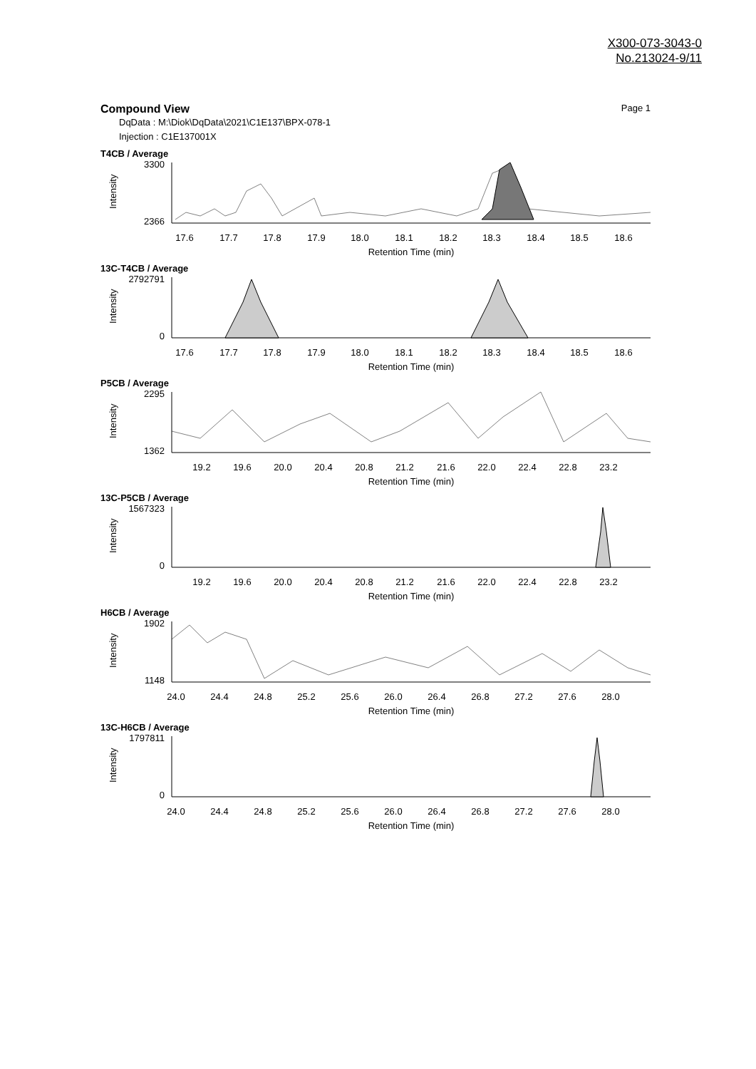X300-073-3043-0
No.213024-9/11
Compound View
Page 1
DqData : M:\Diok\DqData\2021\C1E137\BPX-078-1
Injection : C1E137001X
T4CB / Average
Intensity
3300
2366
17.6
17.7
17.8
17.9
18.0
18.1
18.2
18.3
18.4
18.5
18.6
Retention Time (min)
13C-T4CB / Average
Intensity
2792791
0
17.6
17.7
17.8
17.9
18.0
18.1
18.2
18.3
18.4
18.5
18.6
Retention Time (min)
P5CB / Average
Intensity
2295
1362
19.2
19.6
20.0
20.4
20.8
21.2
21.6
22.0
22.4
22.8
23.2
Retention Time (min)
13C-P5CB / Average
Intensity
1567323
0
19.2
19.6
20.0
20.4
20.8
21.2
21.6
22.0
22.4
22.8
23.2
Retention Time (min)
H6CB / Average
Intensity
1902
1148
24.0
24.4
24.8
25.2
25.6
26.0
26.4
26.8
27.2
27.6
28.0
Retention Time (min)
13C-H6CB / Average
Intensity
1797811
0
24.0
24.4
24.8
25.2
25.6
26.0
26.4
26.8
27.2
27.6
28.0
Retention Time (min)